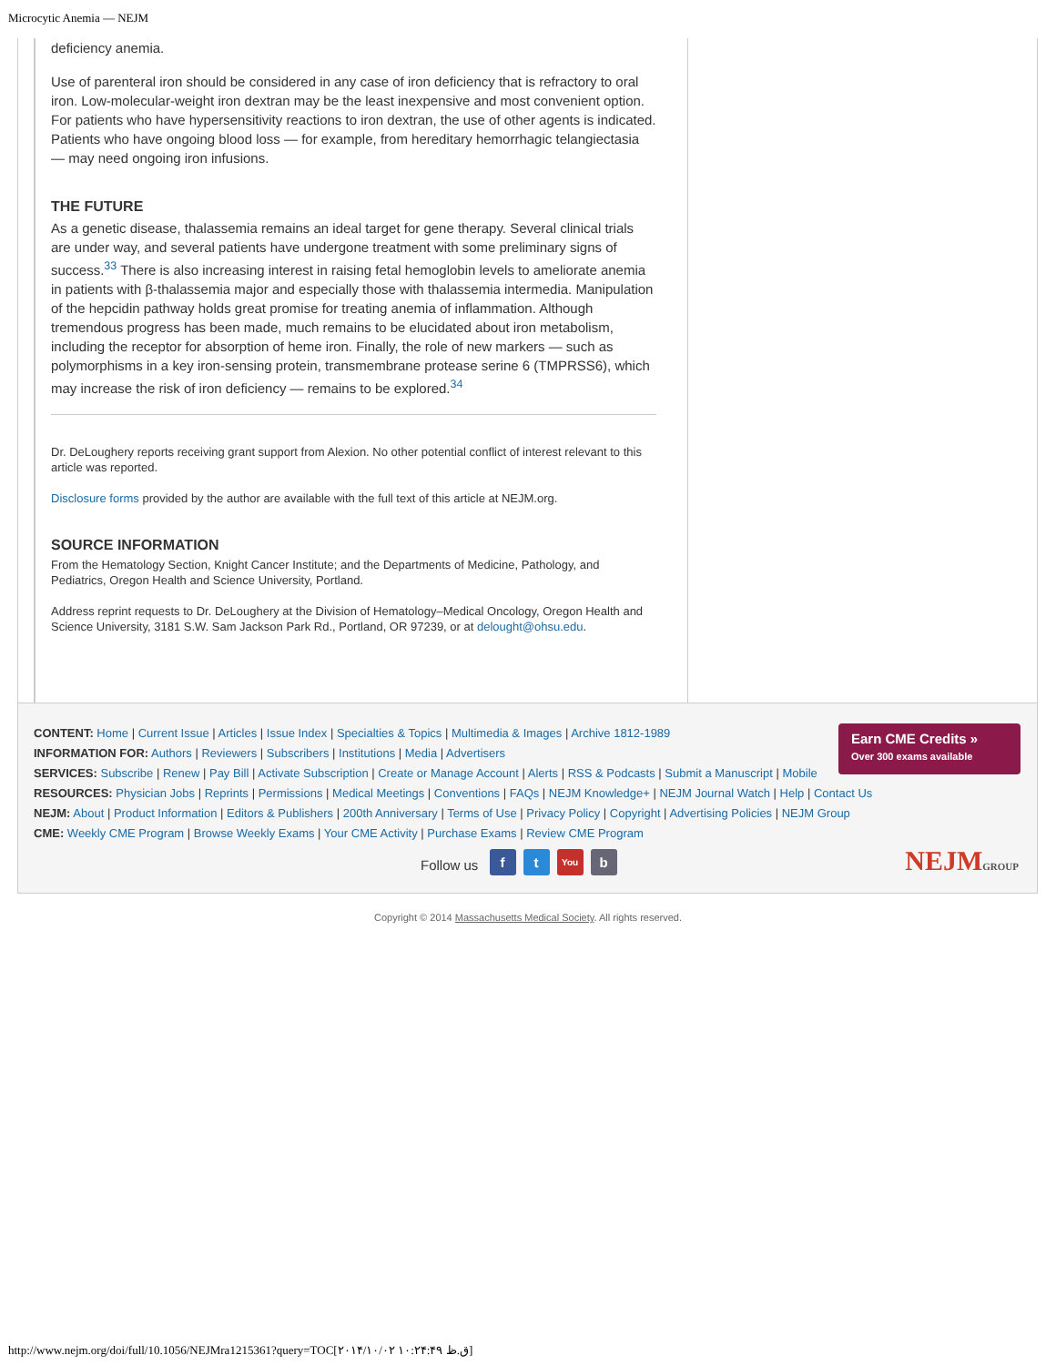Microcytic Anemia — NEJM
deficiency anemia.
Use of parenteral iron should be considered in any case of iron deficiency that is refractory to oral iron. Low-molecular-weight iron dextran may be the least inexpensive and most convenient option. For patients who have hypersensitivity reactions to iron dextran, the use of other agents is indicated. Patients who have ongoing blood loss — for example, from hereditary hemorrhagic telangiectasia — may need ongoing iron infusions.
THE FUTURE
As a genetic disease, thalassemia remains an ideal target for gene therapy. Several clinical trials are under way, and several patients have undergone treatment with some preliminary signs of success.<sup>33</sup> There is also increasing interest in raising fetal hemoglobin levels to ameliorate anemia in patients with β-thalassemia major and especially those with thalassemia intermedia. Manipulation of the hepcidin pathway holds great promise for treating anemia of inflammation. Although tremendous progress has been made, much remains to be elucidated about iron metabolism, including the receptor for absorption of heme iron. Finally, the role of new markers — such as polymorphisms in a key iron-sensing protein, transmembrane protease serine 6 (TMPRSS6), which may increase the risk of iron deficiency — remains to be explored.<sup>34</sup>
Dr. DeLoughery reports receiving grant support from Alexion. No other potential conflict of interest relevant to this article was reported.
Disclosure forms provided by the author are available with the full text of this article at NEJM.org.
SOURCE INFORMATION
From the Hematology Section, Knight Cancer Institute; and the Departments of Medicine, Pathology, and Pediatrics, Oregon Health and Science University, Portland.
Address reprint requests to Dr. DeLoughery at the Division of Hematology–Medical Oncology, Oregon Health and Science University, 3181 S.W. Sam Jackson Park Rd., Portland, OR 97239, or at delought@ohsu.edu.
CONTENT: Home | Current Issue | Articles | Issue Index | Specialties & Topics | Multimedia & Images | Archive 1812-1989
INFORMATION FOR: Authors | Reviewers | Subscribers | Institutions | Media | Advertisers
SERVICES: Subscribe | Renew | Pay Bill | Activate Subscription | Create or Manage Account | Alerts | RSS & Podcasts | Submit a Manuscript | Mobile
RESOURCES: Physician Jobs | Reprints | Permissions | Medical Meetings | Conventions | FAQs | NEJM Knowledge+ | NEJM Journal Watch | Help | Contact Us
NEJM: About | Product Information | Editors & Publishers | 200th Anniversary | Terms of Use | Privacy Policy | Copyright | Advertising Policies | NEJM Group
CME: Weekly CME Program | Browse Weekly Exams | Your CME Activity | Purchase Exams | Review CME Program
Follow us f t You b
Earn CME Credits »
Over 300 exams available
NEJMGROUP
Copyright © 2014 Massachusetts Medical Society. All rights reserved.
http://www.nejm.org/doi/full/10.1056/NEJMra1215361?query=TOC[۲۰۱۴/۱۰/۰۲ ۱۰:۲۴:۴۹ ق.ظ]